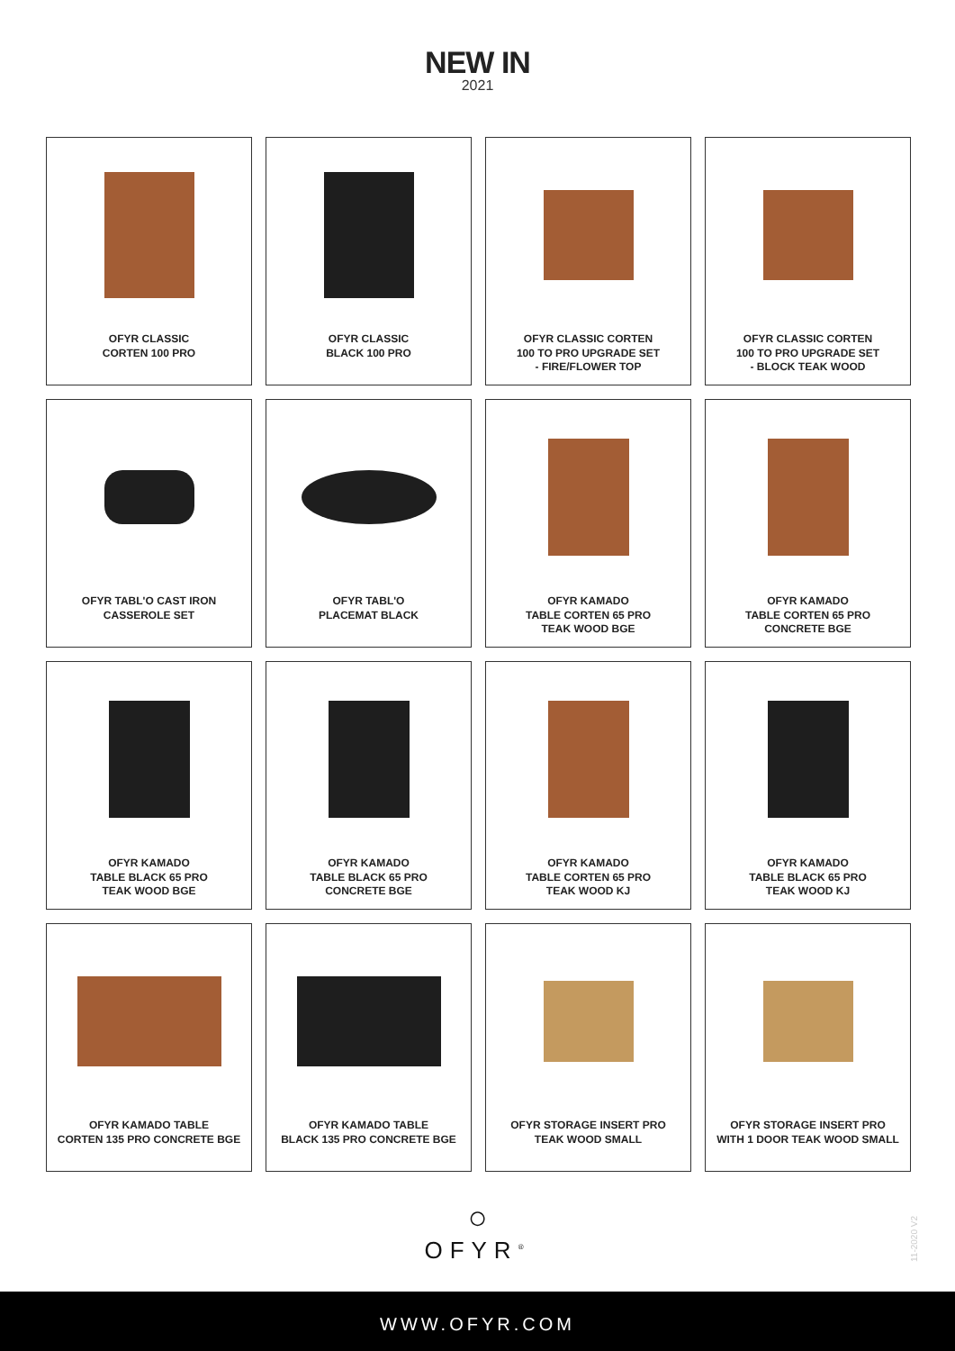NEW IN
2021
OFYR CLASSIC
CORTEN 100 PRO
OFYR CLASSIC
BLACK 100 PRO
OFYR CLASSIC CORTEN
100 TO PRO UPGRADE SET
- FIRE/FLOWER TOP
OFYR CLASSIC CORTEN
100 TO PRO UPGRADE SET
- BLOCK TEAK WOOD
OFYR TABL'O CAST IRON
CASSEROLE SET
OFYR TABL'O
PLACEMAT BLACK
OFYR KAMADO
TABLE CORTEN 65 PRO
TEAK WOOD BGE
OFYR KAMADO
TABLE CORTEN 65 PRO
CONCRETE BGE
OFYR KAMADO
TABLE BLACK 65 PRO
TEAK WOOD BGE
OFYR KAMADO
TABLE BLACK 65 PRO
CONCRETE BGE
OFYR KAMADO
TABLE CORTEN 65 PRO
TEAK WOOD KJ
OFYR KAMADO
TABLE BLACK 65 PRO
TEAK WOOD KJ
OFYR KAMADO TABLE
CORTEN 135 PRO CONCRETE BGE
OFYR KAMADO TABLE
BLACK 135 PRO CONCRETE BGE
OFYR STORAGE INSERT PRO
TEAK WOOD SMALL
OFYR STORAGE INSERT PRO
WITH 1 DOOR TEAK WOOD SMALL
○
OFYR<sup>®</sup>
11-2020 V2
WWW.OFYR.COM